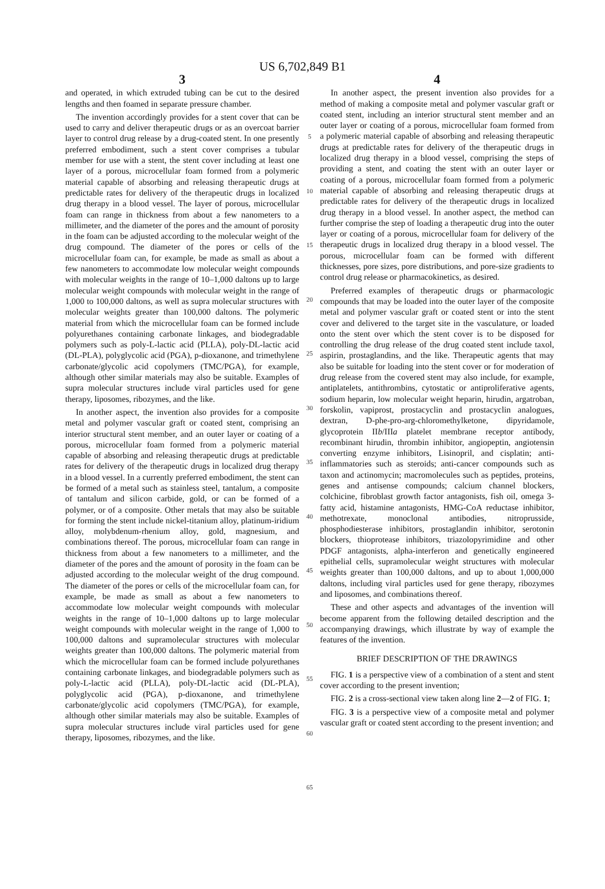US 6,702,849 B1
3
and operated, in which extruded tubing can be cut to the desired lengths and then foamed in separate pressure chamber.
The invention accordingly provides for a stent cover that can be used to carry and deliver therapeutic drugs or as an overcoat barrier layer to control drug release by a drug-coated stent. In one presently preferred embodiment, such a stent cover comprises a tubular member for use with a stent, the stent cover including at least one layer of a porous, microcellular foam formed from a polymeric material capable of absorbing and releasing therapeutic drugs at predictable rates for delivery of the therapeutic drugs in localized drug therapy in a blood vessel. The layer of porous, microcellular foam can range in thickness from about a few nanometers to a millimeter, and the diameter of the pores and the amount of porosity in the foam can be adjusted according to the molecular weight of the drug compound. The diameter of the pores or cells of the microcellular foam can, for example, be made as small as about a few nanometers to accommodate low molecular weight compounds with molecular weights in the range of 10–1,000 daltons up to large molecular weight compounds with molecular weight in the range of 1,000 to 100,000 daltons, as well as supra molecular structures with molecular weights greater than 100,000 daltons. The polymeric material from which the microcellular foam can be formed include polyurethanes containing carbonate linkages, and biodegradable polymers such as poly-L-lactic acid (PLLA), poly-DL-lactic acid (DL-PLA), polyglycolic acid (PGA), p-dioxanone, and trimethylene carbonate/glycolic acid copolymers (TMC/PGA), for example, although other similar materials may also be suitable. Examples of supra molecular structures include viral particles used for gene therapy, liposomes, ribozymes, and the like.
In another aspect, the invention also provides for a composite metal and polymer vascular graft or coated stent, comprising an interior structural stent member, and an outer layer or coating of a porous, microcellular foam formed from a polymeric material capable of absorbing and releasing therapeutic drugs at predictable rates for delivery of the therapeutic drugs in localized drug therapy in a blood vessel. In a currently preferred embodiment, the stent can be formed of a metal such as stainless steel, tantalum, a composite of tantalum and silicon carbide, gold, or can be formed of a polymer, or of a composite. Other metals that may also be suitable for forming the stent include nickel-titanium alloy, platinum-iridium alloy, molybdenum-rhenium alloy, gold, magnesium, and combinations thereof. The porous, microcellular foam can range in thickness from about a few nanometers to a millimeter, and the diameter of the pores and the amount of porosity in the foam can be adjusted according to the molecular weight of the drug compound. The diameter of the pores or cells of the microcellular foam can, for example, be made as small as about a few nanometers to accommodate low molecular weight compounds with molecular weights in the range of 10–1,000 daltons up to large molecular weight compounds with molecular weight in the range of 1,000 to 100,000 daltons and supramolecular structures with molecular weights greater than 100,000 daltons. The polymeric material from which the microcellular foam can be formed include polyurethanes containing carbonate linkages, and biodegradable polymers such as poly-L-lactic acid (PLLA), poly-DL-lactic acid (DL-PLA), polyglycolic acid (PGA), p-dioxanone, and trimethylene carbonate/glycolic acid copolymers (TMC/PGA), for example, although other similar materials may also be suitable. Examples of supra molecular structures include viral particles used for gene therapy, liposomes, ribozymes, and the like.
5
10
15
20
25
30
35
40
45
50
55
60
65
4
In another aspect, the present invention also provides for a method of making a composite metal and polymer vascular graft or coated stent, including an interior structural stent member and an outer layer or coating of a porous, microcellular foam formed from a polymeric material capable of absorbing and releasing therapeutic drugs at predictable rates for delivery of the therapeutic drugs in localized drug therapy in a blood vessel, comprising the steps of providing a stent, and coating the stent with an outer layer or coating of a porous, microcellular foam formed from a polymeric material capable of absorbing and releasing therapeutic drugs at predictable rates for delivery of the therapeutic drugs in localized drug therapy in a blood vessel. In another aspect, the method can further comprise the step of loading a therapeutic drug into the outer layer or coating of a porous, microcellular foam for delivery of the therapeutic drugs in localized drug therapy in a blood vessel. The porous, microcellular foam can be formed with different thicknesses, pore sizes, pore distributions, and pore-size gradients to control drug release or pharmacokinetics, as desired.
Preferred examples of therapeutic drugs or pharmacologic compounds that may be loaded into the outer layer of the composite metal and polymer vascular graft or coated stent or into the stent cover and delivered to the target site in the vasculature, or loaded onto the stent over which the stent cover is to be disposed for controlling the drug release of the drug coated stent include taxol, aspirin, prostaglandins, and the like. Therapeutic agents that may also be suitable for loading into the stent cover or for moderation of drug release from the covered stent may also include, for example, antiplatelets, antithrombins, cytostatic or antiproliferative agents, sodium heparin, low molecular weight heparin, hirudin, argatroban, forskolin, vapiprost, prostacyclin and prostacyclin analogues, dextran, D-phe-pro-arg-chloromethylketone, dipyridamole, glycoprotein IIb/IIIa platelet membrane receptor antibody, recombinant hirudin, thrombin inhibitor, angiopeptin, angiotensin converting enzyme inhibitors, Lisinopril, and cisplatin; anti-inflammatories such as steroids; anti-cancer compounds such as taxon and actinomycin; macromolecules such as peptides, proteins, genes and antisense compounds; calcium channel blockers, colchicine, fibroblast growth factor antagonists, fish oil, omega 3-fatty acid, histamine antagonists, HMG-CoA reductase inhibitor, methotrexate, monoclonal antibodies, nitroprusside, phosphodiesterase inhibitors, prostaglandin inhibitor, serotonin blockers, thioprotease inhibitors, triazolopyrimidine and other PDGF antagonists, alpha-interferon and genetically engineered epithelial cells, supramolecular weight structures with molecular weights greater than 100,000 daltons, and up to about 1,000,000 daltons, including viral particles used for gene therapy, ribozymes and liposomes, and combinations thereof.
These and other aspects and advantages of the invention will become apparent from the following detailed description and the accompanying drawings, which illustrate by way of example the features of the invention.
BRIEF DESCRIPTION OF THE DRAWINGS
FIG. 1 is a perspective view of a combination of a stent and stent cover according to the present invention;
FIG. 2 is a cross-sectional view taken along line 2—2 of FIG. 1;
FIG. 3 is a perspective view of a composite metal and polymer vascular graft or coated stent according to the present invention; and